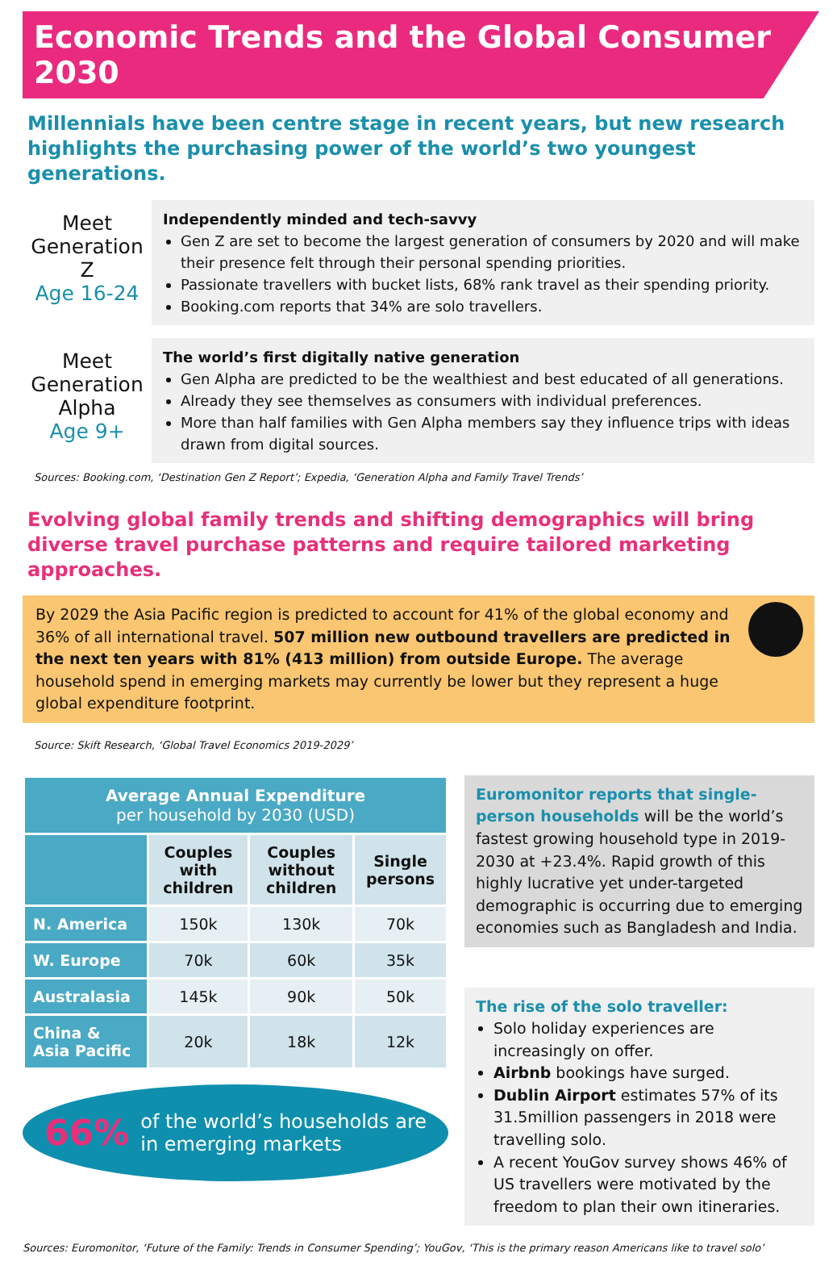Economic Trends and the Global Consumer 2030
Millennials have been centre stage in recent years, but new research highlights the purchasing power of the world’s two youngest generations.
Meet Generation Z
Age 16-24
Independently minded and tech-savvy
Gen Z are set to become the largest generation of consumers by 2020 and will make their presence felt through their personal spending priorities.
Passionate travellers with bucket lists, 68% rank travel as their spending priority.
Booking.com reports that 34% are solo travellers.
Meet Generation Alpha
Age 9+
The world’s first digitally native generation
Gen Alpha are predicted to be the wealthiest and best educated of all generations.
Already they see themselves as consumers with individual preferences.
More than half families with Gen Alpha members say they influence trips with ideas drawn from digital sources.
Sources: Booking.com, ‘Destination Gen Z Report’; Expedia, ‘Generation Alpha and Family Travel Trends’
Evolving global family trends and shifting demographics will bring diverse travel purchase patterns and require tailored marketing approaches.
By 2029 the Asia Pacific region is predicted to account for 41% of the global economy and 36% of all international travel. 507 million new outbound travellers are predicted in the next ten years with 81% (413 million) from outside Europe. The average household spend in emerging markets may currently be lower but they represent a huge global expenditure footprint.
Source: Skift Research, ‘Global Travel Economics 2019-2029’
| Average Annual Expenditure per household by 2030 (USD) | | | |
| --- | --- | --- | --- |
| | Couples with children | Couples without children | Single persons |
| N. America | 150k | 130k | 70k |
| W. Europe | 70k | 60k | 35k |
| Australasia | 145k | 90k | 50k |
| China & Asia Pacific | 20k | 18k | 12k |
66% of the world’s households are
in emerging markets
Euromonitor reports that single-person households will be the world’s fastest growing household type in 2019-2030 at +23.4%. Rapid growth of this highly lucrative yet under-targeted demographic is occurring due to emerging economies such as Bangladesh and India.
The rise of the solo traveller:
Solo holiday experiences are increasingly on offer.
Airbnb bookings have surged.
Dublin Airport estimates 57% of its 31.5million passengers in 2018 were travelling solo.
A recent YouGov survey shows 46% of US travellers were motivated by the freedom to plan their own itineraries.
Sources: Euromonitor, ‘Future of the Family: Trends in Consumer Spending’; YouGov, ‘This is the primary reason Americans like to travel solo’